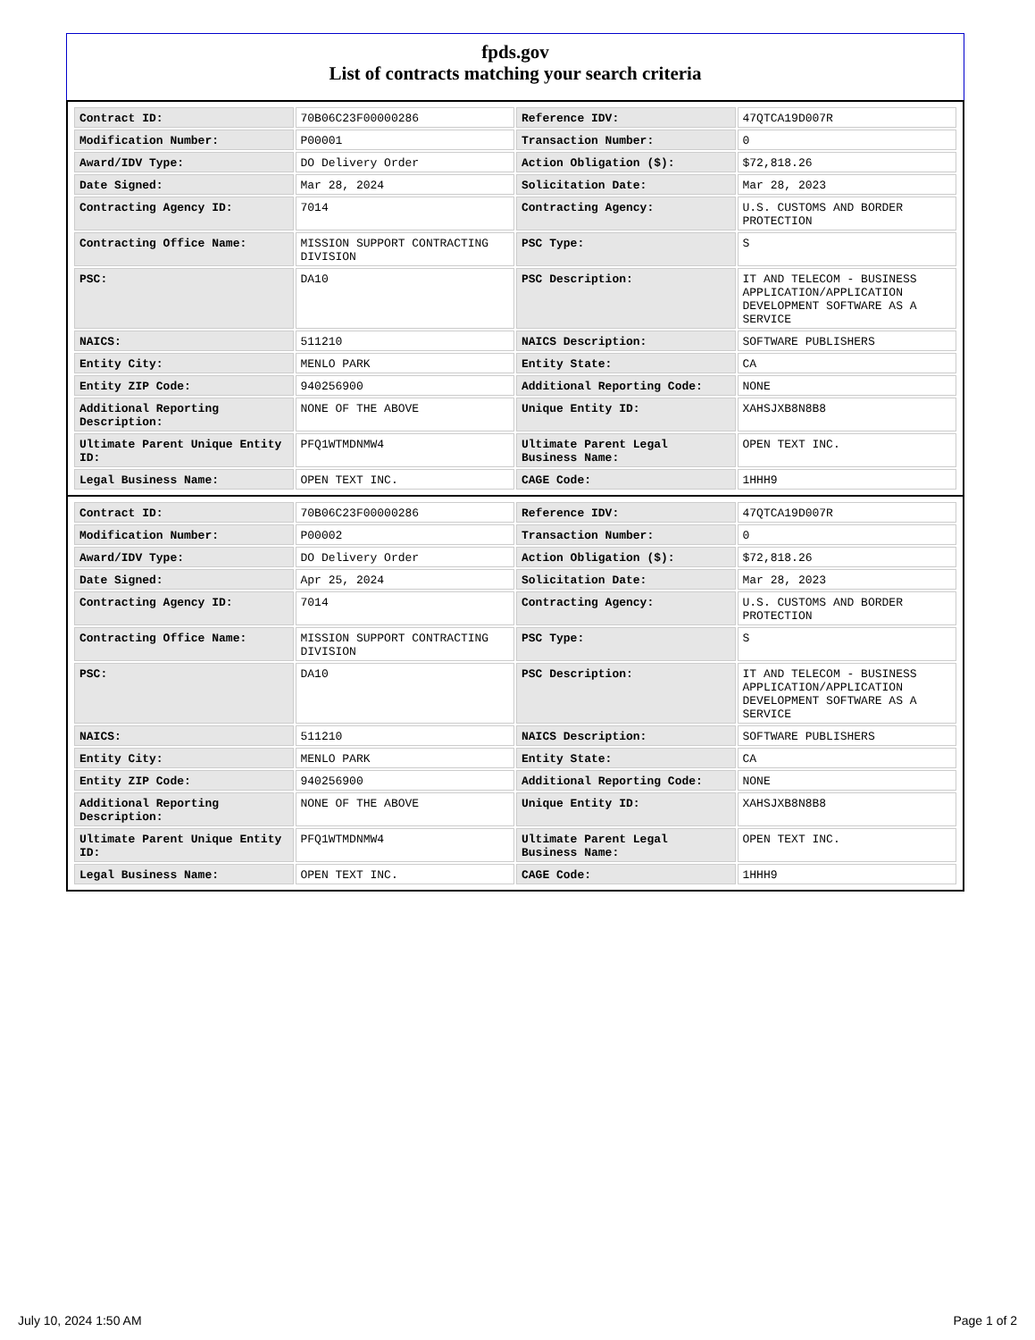fpds.gov
List of contracts matching your search criteria
| Contract ID: | 70B06C23F00000286 | Reference IDV: | 47QTCA19D007R |
| Modification Number: | P00001 | Transaction Number: | 0 |
| Award/IDV Type: | DO Delivery Order | Action Obligation ($): | $72,818.26 |
| Date Signed: | Mar 28, 2024 | Solicitation Date: | Mar 28, 2023 |
| Contracting Agency ID: | 7014 | Contracting Agency: | U.S. CUSTOMS AND BORDER PROTECTION |
| Contracting Office Name: | MISSION SUPPORT CONTRACTING DIVISION | PSC Type: | S |
| PSC: | DA10 | PSC Description: | IT AND TELECOM - BUSINESS APPLICATION/APPLICATION DEVELOPMENT SOFTWARE AS A SERVICE |
| NAICS: | 511210 | NAICS Description: | SOFTWARE PUBLISHERS |
| Entity City: | MENLO PARK | Entity State: | CA |
| Entity ZIP Code: | 940256900 | Additional Reporting Code: | NONE |
| Additional Reporting Description: | NONE OF THE ABOVE | Unique Entity ID: | XAHSJXB8N8B8 |
| Ultimate Parent Unique Entity ID: | PFQ1WTMDNMW4 | Ultimate Parent Legal Business Name: | OPEN TEXT INC. |
| Legal Business Name: | OPEN TEXT INC. | CAGE Code: | 1HHH9 |
| Contract ID: | 70B06C23F00000286 | Reference IDV: | 47QTCA19D007R |
| Modification Number: | P00002 | Transaction Number: | 0 |
| Award/IDV Type: | DO Delivery Order | Action Obligation ($): | $72,818.26 |
| Date Signed: | Apr 25, 2024 | Solicitation Date: | Mar 28, 2023 |
| Contracting Agency ID: | 7014 | Contracting Agency: | U.S. CUSTOMS AND BORDER PROTECTION |
| Contracting Office Name: | MISSION SUPPORT CONTRACTING DIVISION | PSC Type: | S |
| PSC: | DA10 | PSC Description: | IT AND TELECOM - BUSINESS APPLICATION/APPLICATION DEVELOPMENT SOFTWARE AS A SERVICE |
| NAICS: | 511210 | NAICS Description: | SOFTWARE PUBLISHERS |
| Entity City: | MENLO PARK | Entity State: | CA |
| Entity ZIP Code: | 940256900 | Additional Reporting Code: | NONE |
| Additional Reporting Description: | NONE OF THE ABOVE | Unique Entity ID: | XAHSJXB8N8B8 |
| Ultimate Parent Unique Entity ID: | PFQ1WTMDNMW4 | Ultimate Parent Legal Business Name: | OPEN TEXT INC. |
| Legal Business Name: | OPEN TEXT INC. | CAGE Code: | 1HHH9 |
July 10, 2024 1:50 AM Page 1 of 2